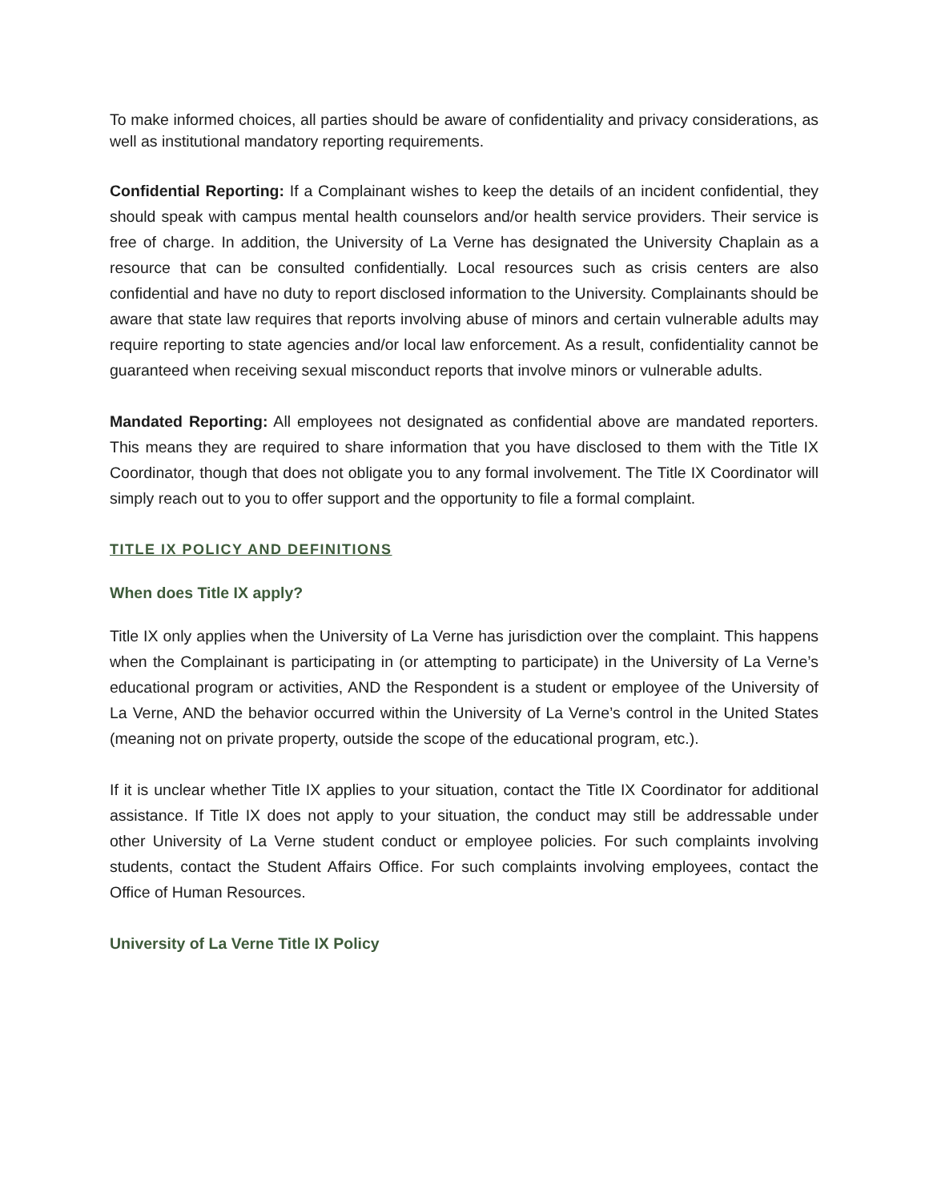To make informed choices, all parties should be aware of confidentiality and privacy considerations, as well as institutional mandatory reporting requirements.
Confidential Reporting: If a Complainant wishes to keep the details of an incident confidential, they should speak with campus mental health counselors and/or health service providers. Their service is free of charge. In addition, the University of La Verne has designated the University Chaplain as a resource that can be consulted confidentially. Local resources such as crisis centers are also confidential and have no duty to report disclosed information to the University. Complainants should be aware that state law requires that reports involving abuse of minors and certain vulnerable adults may require reporting to state agencies and/or local law enforcement. As a result, confidentiality cannot be guaranteed when receiving sexual misconduct reports that involve minors or vulnerable adults.
Mandated Reporting: All employees not designated as confidential above are mandated reporters. This means they are required to share information that you have disclosed to them with the Title IX Coordinator, though that does not obligate you to any formal involvement. The Title IX Coordinator will simply reach out to you to offer support and the opportunity to file a formal complaint.
TITLE IX POLICY AND DEFINITIONS
When does Title IX apply?
Title IX only applies when the University of La Verne has jurisdiction over the complaint. This happens when the Complainant is participating in (or attempting to participate) in the University of La Verne’s educational program or activities, AND the Respondent is a student or employee of the University of La Verne, AND the behavior occurred within the University of La Verne’s control in the United States (meaning not on private property, outside the scope of the educational program, etc.).
If it is unclear whether Title IX applies to your situation, contact the Title IX Coordinator for additional assistance. If Title IX does not apply to your situation, the conduct may still be addressable under other University of La Verne student conduct or employee policies. For such complaints involving students, contact the Student Affairs Office. For such complaints involving employees, contact the Office of Human Resources.
University of La Verne Title IX Policy